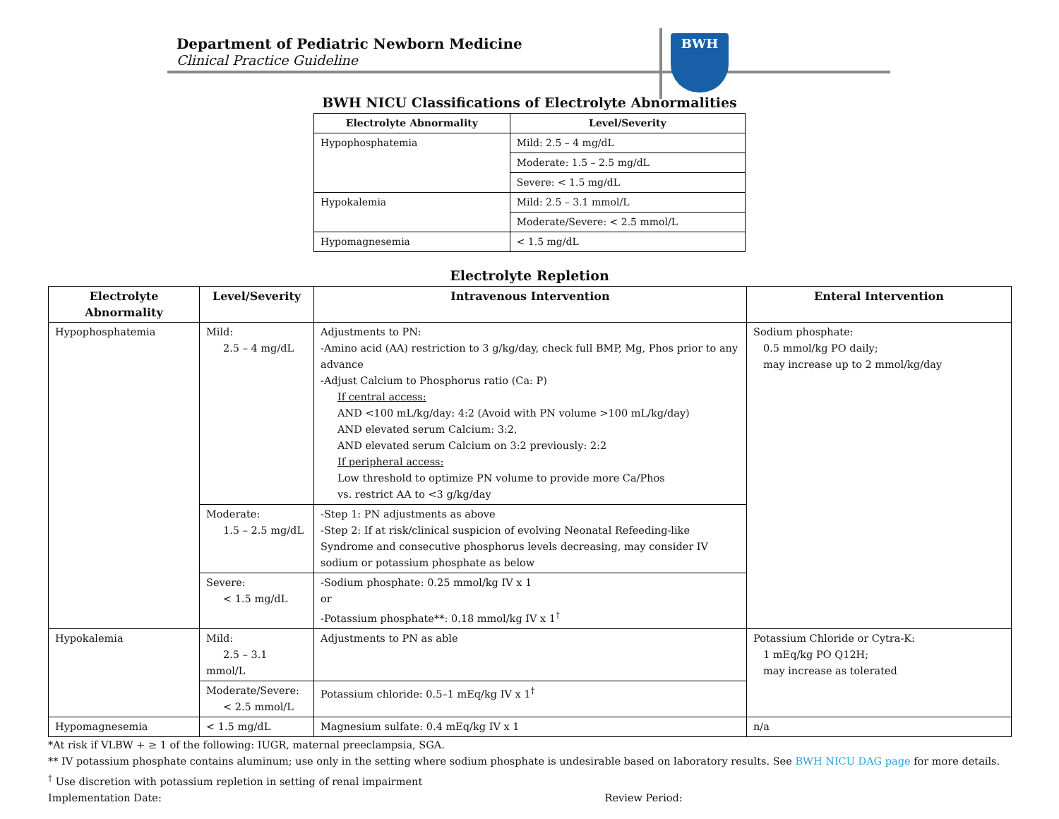Department of Pediatric Newborn Medicine
Clinical Practice Guideline
BWH
BWH NICU Classifications of Electrolyte Abnormalities
| Electrolyte Abnormality | Level/Severity |
| --- | --- |
| Hypophosphatemia | Mild: 2.5 – 4 mg/dL |
| | Moderate: 1.5 – 2.5 mg/dL |
| | Severe: < 1.5 mg/dL |
| Hypokalemia | Mild: 2.5 – 3.1 mmol/L |
| | Moderate/Severe: < 2.5 mmol/L |
| Hypomagnesemia | < 1.5 mg/dL |
Electrolyte Repletion
| Electrolyte Abnormality | Level/Severity | Intravenous Intervention | Enteral Intervention |
| --- | --- | --- | --- |
| Hypophosphatemia | Mild: 2.5 – 4 mg/dL | Adjustments to PN: -Amino acid (AA) restriction to 3 g/kg/day, check full BMP, Mg, Phos prior to any advance -Adjust Calcium to Phosphorus ratio (Ca: P) If central access: AND <100 mL/kg/day: 4:2 (Avoid with PN volume >100 mL/kg/day) AND elevated serum Calcium: 3:2, AND elevated serum Calcium on 3:2 previously: 2:2 If peripheral access: Low threshold to optimize PN volume to provide more Ca/Phos vs. restrict AA to <3 g/kg/day | Sodium phosphate: 0.5 mmol/kg PO daily; may increase up to 2 mmol/kg/day |
| | Moderate: 1.5 – 2.5 mg/dL | -Step 1: PN adjustments as above -Step 2: If at risk/clinical suspicion of evolving Neonatal Refeeding-like Syndrome and consecutive phosphorus levels decreasing, may consider IV sodium or potassium phosphate as below | |
| | Severe: < 1.5 mg/dL | -Sodium phosphate: 0.25 mmol/kg IV x 1 or -Potassium phosphate**: 0.18 mmol/kg IV x 1<sup>†</sup> | |
| Hypokalemia | Mild: 2.5 – 3.1 mmol/L | Adjustments to PN as able | Potassium Chloride or Cytra-K: 1 mEq/kg PO Q12H; may increase as tolerated |
| | Moderate/Severe: < 2.5 mmol/L | Potassium chloride: 0.5–1 mEq/kg IV x 1<sup>†</sup> | |
| Hypomagnesemia | < 1.5 mg/dL | Magnesium sulfate: 0.4 mEq/kg IV x 1 | n/a |
*At risk if VLBW + ≥ 1 of the following: IUGR, maternal preeclampsia, SGA.
** IV potassium phosphate contains aluminum; use only in the setting where sodium phosphate is undesirable based on laboratory results. See BWH NICU DAG page for more details.
<sup>†</sup> Use discretion with potassium repletion in setting of renal impairment
Implementation Date: Review Period: